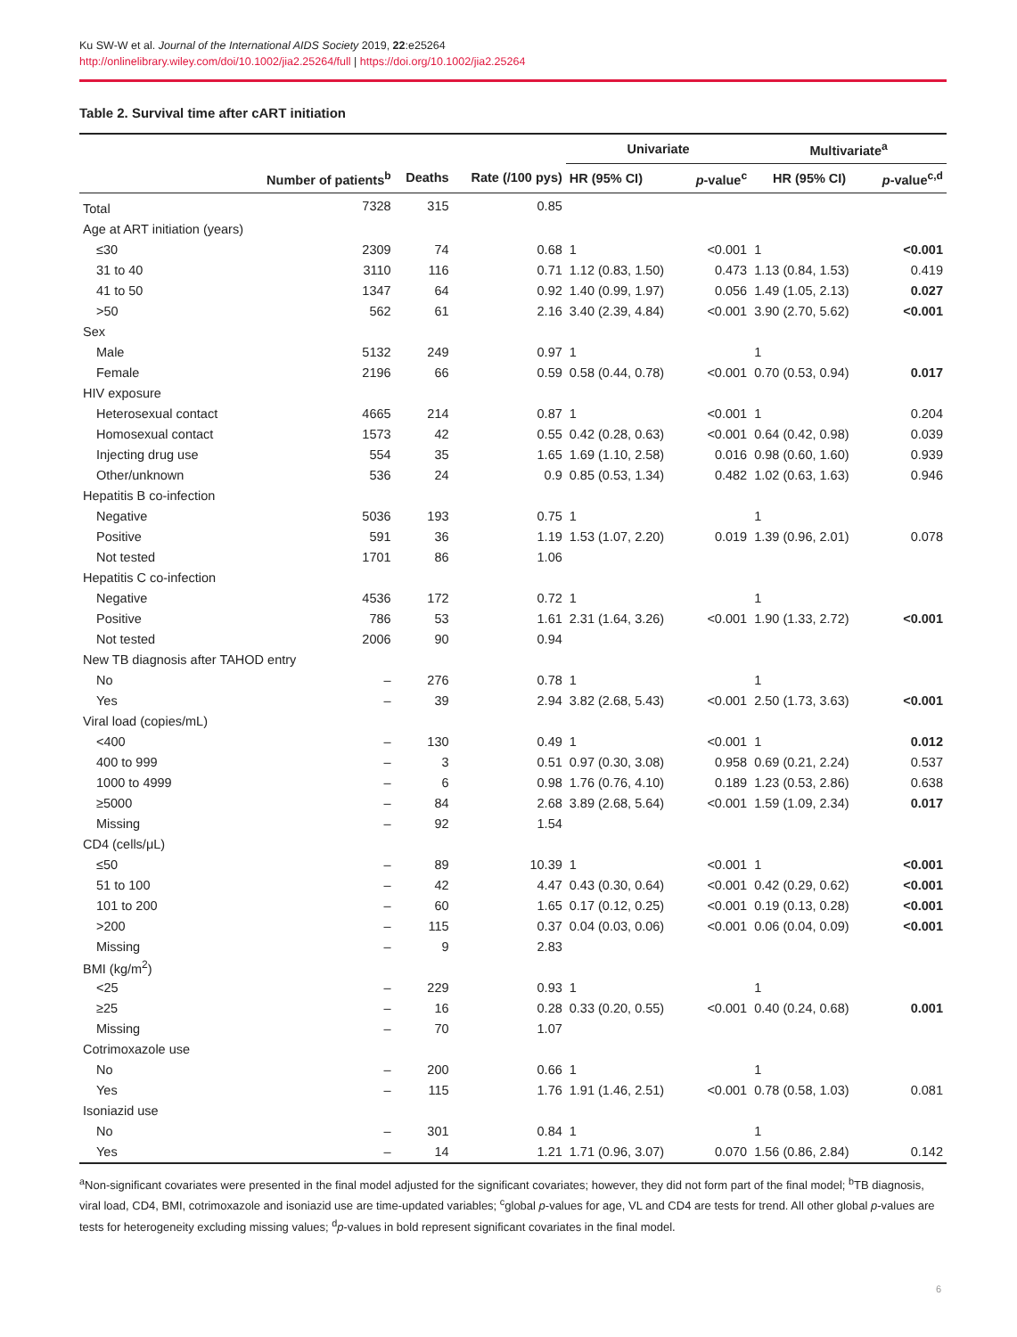Ku SW-W et al. Journal of the International AIDS Society 2019, 22:e25264
http://onlinelibrary.wiley.com/doi/10.1002/jia2.25264/full | https://doi.org/10.1002/jia2.25264
Table 2. Survival time after cART initiation
| | | | | Univariate | | Multivariate<sup>a</sup> | |
| --- | --- | --- | --- | --- | --- | --- | --- |
| | Number of patients<sup>b</sup> | Deaths | Rate (/100 pys) | HR (95% CI) | p -value<sup>c</sup> | HR (95% CI) | p -value<sup>c,d</sup> |
| Total | 7328 | 315 | 0.85 | | | | |
| Age at ART initiation (years) | | | | | | | |
| ≤30 | 2309 | 74 | 0.68 | 1 | <0.001 | 1 | <0.001 |
| 31 to 40 | 3110 | 116 | 0.71 | 1.12 (0.83, 1.50) | 0.473 | 1.13 (0.84, 1.53) | 0.419 |
| 41 to 50 | 1347 | 64 | 0.92 | 1.40 (0.99, 1.97) | 0.056 | 1.49 (1.05, 2.13) | 0.027 |
| >50 | 562 | 61 | 2.16 | 3.40 (2.39, 4.84) | <0.001 | 3.90 (2.70, 5.62) | <0.001 |
| Sex | | | | | | | |
| Male | 5132 | 249 | 0.97 | 1 | | 1 | |
| Female | 2196 | 66 | 0.59 | 0.58 (0.44, 0.78) | <0.001 | 0.70 (0.53, 0.94) | 0.017 |
| HIV exposure | | | | | | | |
| Heterosexual contact | 4665 | 214 | 0.87 | 1 | <0.001 | 1 | 0.204 |
| Homosexual contact | 1573 | 42 | 0.55 | 0.42 (0.28, 0.63) | <0.001 | 0.64 (0.42, 0.98) | 0.039 |
| Injecting drug use | 554 | 35 | 1.65 | 1.69 (1.10, 2.58) | 0.016 | 0.98 (0.60, 1.60) | 0.939 |
| Other/unknown | 536 | 24 | 0.9 | 0.85 (0.53, 1.34) | 0.482 | 1.02 (0.63, 1.63) | 0.946 |
| Hepatitis B co-infection | | | | | | | |
| Negative | 5036 | 193 | 0.75 | 1 | | 1 | |
| Positive | 591 | 36 | 1.19 | 1.53 (1.07, 2.20) | 0.019 | 1.39 (0.96, 2.01) | 0.078 |
| Not tested | 1701 | 86 | 1.06 | | | | |
| Hepatitis C co-infection | | | | | | | |
| Negative | 4536 | 172 | 0.72 | 1 | | 1 | |
| Positive | 786 | 53 | 1.61 | 2.31 (1.64, 3.26) | <0.001 | 1.90 (1.33, 2.72) | <0.001 |
| Not tested | 2006 | 90 | 0.94 | | | | |
| New TB diagnosis after TAHOD entry | | | | | | | |
| No | – | 276 | 0.78 | 1 | | 1 | |
| Yes | – | 39 | 2.94 | 3.82 (2.68, 5.43) | <0.001 | 2.50 (1.73, 3.63) | <0.001 |
| Viral load (copies/mL) | | | | | | | |
| <400 | – | 130 | 0.49 | 1 | <0.001 | 1 | 0.012 |
| 400 to 999 | – | 3 | 0.51 | 0.97 (0.30, 3.08) | 0.958 | 0.69 (0.21, 2.24) | 0.537 |
| 1000 to 4999 | – | 6 | 0.98 | 1.76 (0.76, 4.10) | 0.189 | 1.23 (0.53, 2.86) | 0.638 |
| ≥5000 | – | 84 | 2.68 | 3.89 (2.68, 5.64) | <0.001 | 1.59 (1.09, 2.34) | 0.017 |
| Missing | – | 92 | 1.54 | | | | |
| CD4 (cells/μL) | | | | | | | |
| ≤50 | – | 89 | 10.39 | 1 | <0.001 | 1 | <0.001 |
| 51 to 100 | – | 42 | 4.47 | 0.43 (0.30, 0.64) | <0.001 | 0.42 (0.29, 0.62) | <0.001 |
| 101 to 200 | – | 60 | 1.65 | 0.17 (0.12, 0.25) | <0.001 | 0.19 (0.13, 0.28) | <0.001 |
| >200 | – | 115 | 0.37 | 0.04 (0.03, 0.06) | <0.001 | 0.06 (0.04, 0.09) | <0.001 |
| Missing | – | 9 | 2.83 | | | | |
| BMI (kg/m<sup>2</sup>) | | | | | | | |
| <25 | – | 229 | 0.93 | 1 | | 1 | |
| ≥25 | – | 16 | 0.28 | 0.33 (0.20, 0.55) | <0.001 | 0.40 (0.24, 0.68) | 0.001 |
| Missing | – | 70 | 1.07 | | | | |
| Cotrimoxazole use | | | | | | | |
| No | – | 200 | 0.66 | 1 | | 1 | |
| Yes | – | 115 | 1.76 | 1.91 (1.46, 2.51) | <0.001 | 0.78 (0.58, 1.03) | 0.081 |
| Isoniazid use | | | | | | | |
| No | – | 301 | 0.84 | 1 | | 1 | |
| Yes | – | 14 | 1.21 | 1.71 (0.96, 3.07) | 0.070 | 1.56 (0.86, 2.84) | 0.142 |
<sup>a</sup> Non-significant covariates were presented in the final model adjusted for the significant covariates; however, they did not form part of the final model; <sup>b</sup>TB diagnosis, viral load, CD4, BMI, cotrimoxazole and isoniazid use are time-updated variables; <sup>c</sup>global p-values for age, VL and CD4 are tests for trend. All other global p-values are tests for heterogeneity excluding missing values; <sup>d</sup>p-values in bold represent significant covariates in the final model.
6